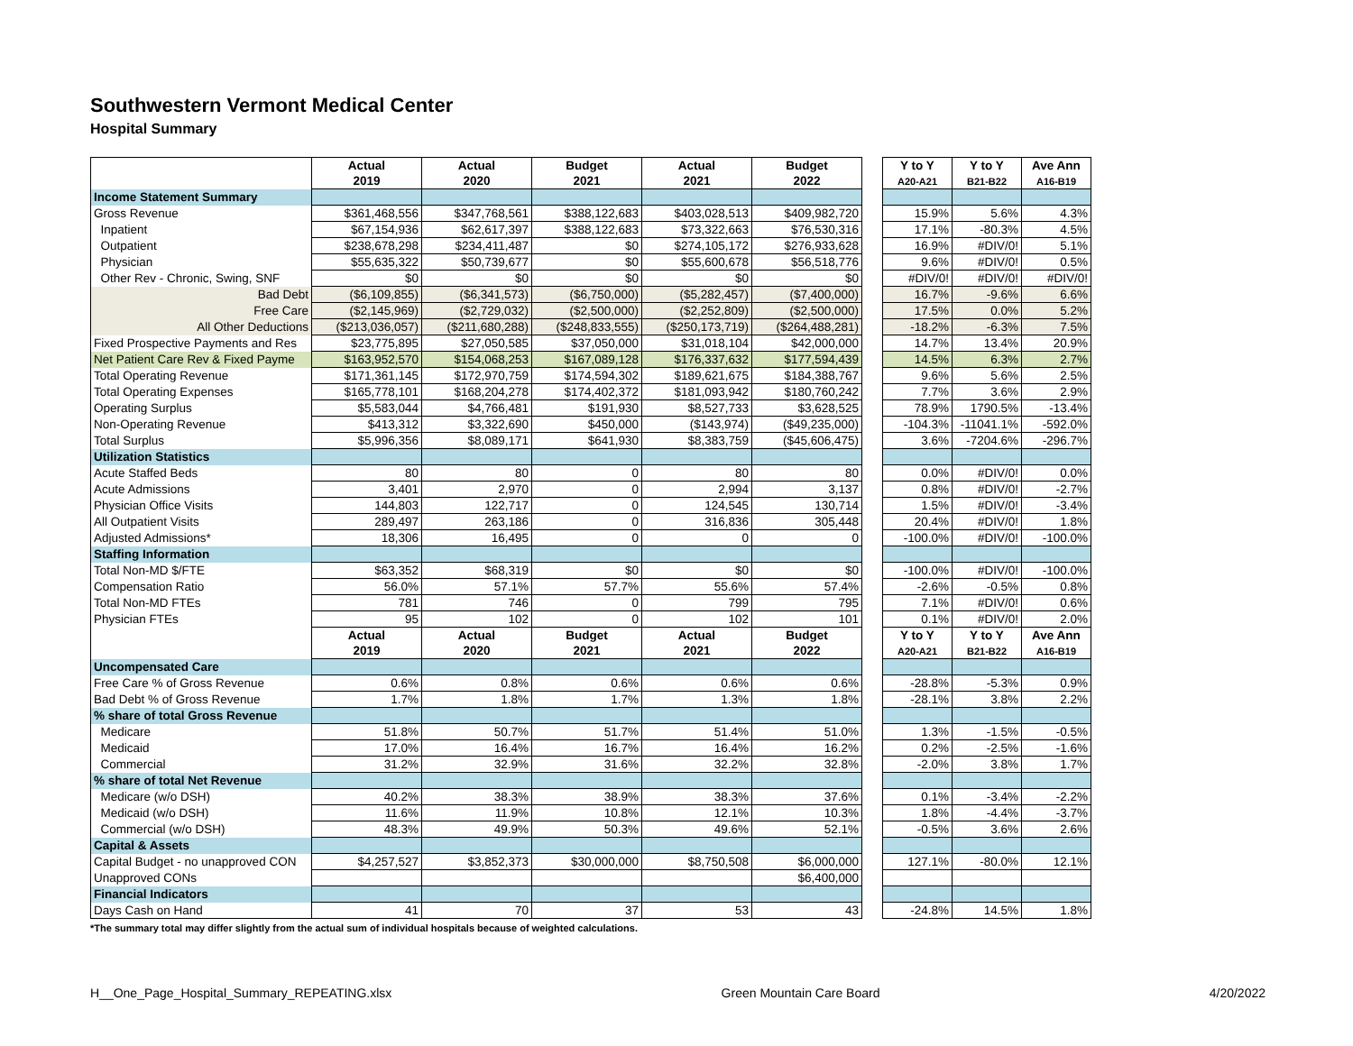Southwestern Vermont Medical Center
Hospital Summary
| | Actual | Actual | Budget | Actual | Budget | | Y to Y | Y to Y | Ave Ann |
| | 2019 | 2020 | 2021 | 2021 | 2022 | | A20-A21 | B21-B22 | A16-B19 |
| Income Statement Summary | | | | | | | | | |
| Gross Revenue | $361,468,556 | $347,768,561 | $388,122,683 | $403,028,513 | $409,982,720 | | 15.9% | 5.6% | 4.3% |
| Inpatient | $67,154,936 | $62,617,397 | $388,122,683 | $73,322,663 | $76,530,316 | | 17.1% | -80.3% | 4.5% |
| Outpatient | $238,678,298 | $234,411,487 | $0 | $274,105,172 | $276,933,628 | | 16.9% | #DIV/0! | 5.1% |
| Physician | $55,635,322 | $50,739,677 | $0 | $55,600,678 | $56,518,776 | | 9.6% | #DIV/0! | 0.5% |
| Other Rev - Chronic, Swing, SNF | $0 | $0 | $0 | $0 | $0 | | #DIV/0! | #DIV/0! | #DIV/0! |
| Bad Debt | ($6,109,855) | ($6,341,573) | ($6,750,000) | ($5,282,457) | ($7,400,000) | | 16.7% | -9.6% | 6.6% |
| Free Care | ($2,145,969) | ($2,729,032) | ($2,500,000) | ($2,252,809) | ($2,500,000) | | 17.5% | 0.0% | 5.2% |
| All Other Deductions | ($213,036,057) | ($211,680,288) | ($248,833,555) | ($250,173,719) | ($264,488,281) | | -18.2% | -6.3% | 7.5% |
| Fixed Prospective Payments and Res | $23,775,895 | $27,050,585 | $37,050,000 | $31,018,104 | $42,000,000 | | 14.7% | 13.4% | 20.9% |
| Net Patient Care Rev & Fixed Payme | $163,952,570 | $154,068,253 | $167,089,128 | $176,337,632 | $177,594,439 | | 14.5% | 6.3% | 2.7% |
| Total Operating Revenue | $171,361,145 | $172,970,759 | $174,594,302 | $189,621,675 | $184,388,767 | | 9.6% | 5.6% | 2.5% |
| Total Operating Expenses | $165,778,101 | $168,204,278 | $174,402,372 | $181,093,942 | $180,760,242 | | 7.7% | 3.6% | 2.9% |
| Operating Surplus | $5,583,044 | $4,766,481 | $191,930 | $8,527,733 | $3,628,525 | | 78.9% | 1790.5% | -13.4% |
| Non-Operating Revenue | $413,312 | $3,322,690 | $450,000 | ($143,974) | ($49,235,000) | | -104.3% | -11041.1% | -592.0% |
| Total Surplus | $5,996,356 | $8,089,171 | $641,930 | $8,383,759 | ($45,606,475) | | 3.6% | -7204.6% | -296.7% |
| Utilization Statistics | | | | | | | | | |
| Acute Staffed Beds | 80 | 80 | 0 | 80 | 80 | | 0.0% | #DIV/0! | 0.0% |
| Acute Admissions | 3,401 | 2,970 | 0 | 2,994 | 3,137 | | 0.8% | #DIV/0! | -2.7% |
| Physician Office Visits | 144,803 | 122,717 | 0 | 124,545 | 130,714 | | 1.5% | #DIV/0! | -3.4% |
| All Outpatient Visits | 289,497 | 263,186 | 0 | 316,836 | 305,448 | | 20.4% | #DIV/0! | 1.8% |
| Adjusted Admissions* | 18,306 | 16,495 | 0 | 0 | 0 | | -100.0% | #DIV/0! | -100.0% |
| Staffing Information | | | | | | | | | |
| Total Non-MD $/FTE | $63,352 | $68,319 | $0 | $0 | $0 | | -100.0% | #DIV/0! | -100.0% |
| Compensation Ratio | 56.0% | 57.1% | 57.7% | 55.6% | 57.4% | | -2.6% | -0.5% | 0.8% |
| Total Non-MD FTEs | 781 | 746 | 0 | 799 | 795 | | 7.1% | #DIV/0! | 0.6% |
| Physician FTEs | 95 | 102 | 0 | 102 | 101 | | 0.1% | #DIV/0! | 2.0% |
| | Actual | Actual | Budget | Actual | Budget | | Y to Y | Y to Y | Ave Ann |
| | 2019 | 2020 | 2021 | 2021 | 2022 | | A20-A21 | B21-B22 | A16-B19 |
| Uncompensated Care | | | | | | | | | |
| Free Care % of Gross Revenue | 0.6% | 0.8% | 0.6% | 0.6% | 0.6% | | -28.8% | -5.3% | 0.9% |
| Bad Debt % of Gross Revenue | 1.7% | 1.8% | 1.7% | 1.3% | 1.8% | | -28.1% | 3.8% | 2.2% |
| % share of total Gross Revenue | | | | | | | | | |
| Medicare | 51.8% | 50.7% | 51.7% | 51.4% | 51.0% | | 1.3% | -1.5% | -0.5% |
| Medicaid | 17.0% | 16.4% | 16.7% | 16.4% | 16.2% | | 0.2% | -2.5% | -1.6% |
| Commercial | 31.2% | 32.9% | 31.6% | 32.2% | 32.8% | | -2.0% | 3.8% | 1.7% |
| % share of total Net Revenue | | | | | | | | | |
| Medicare (w/o DSH) | 40.2% | 38.3% | 38.9% | 38.3% | 37.6% | | 0.1% | -3.4% | -2.2% |
| Medicaid (w/o DSH) | 11.6% | 11.9% | 10.8% | 12.1% | 10.3% | | 1.8% | -4.4% | -3.7% |
| Commercial (w/o DSH) | 48.3% | 49.9% | 50.3% | 49.6% | 52.1% | | -0.5% | 3.6% | 2.6% |
| Capital & Assets | | | | | | | | | |
| Capital Budget - no unapproved CON | $4,257,527 | $3,852,373 | $30,000,000 | $8,750,508 | $6,000,000 | | 127.1% | -80.0% | 12.1% |
| Unapproved CONs | | | | | $6,400,000 | | | | |
| Financial Indicators | | | | | | | | | |
| Days Cash on Hand | 41 | 70 | 37 | 53 | 43 | | -24.8% | 14.5% | 1.8% |
*The summary total may differ slightly from the actual sum of individual hospitals because of weighted calculations.
H__One_Page_Hospital_Summary_REPEATING.xlsx Green Mountain Care Board 4/20/2022